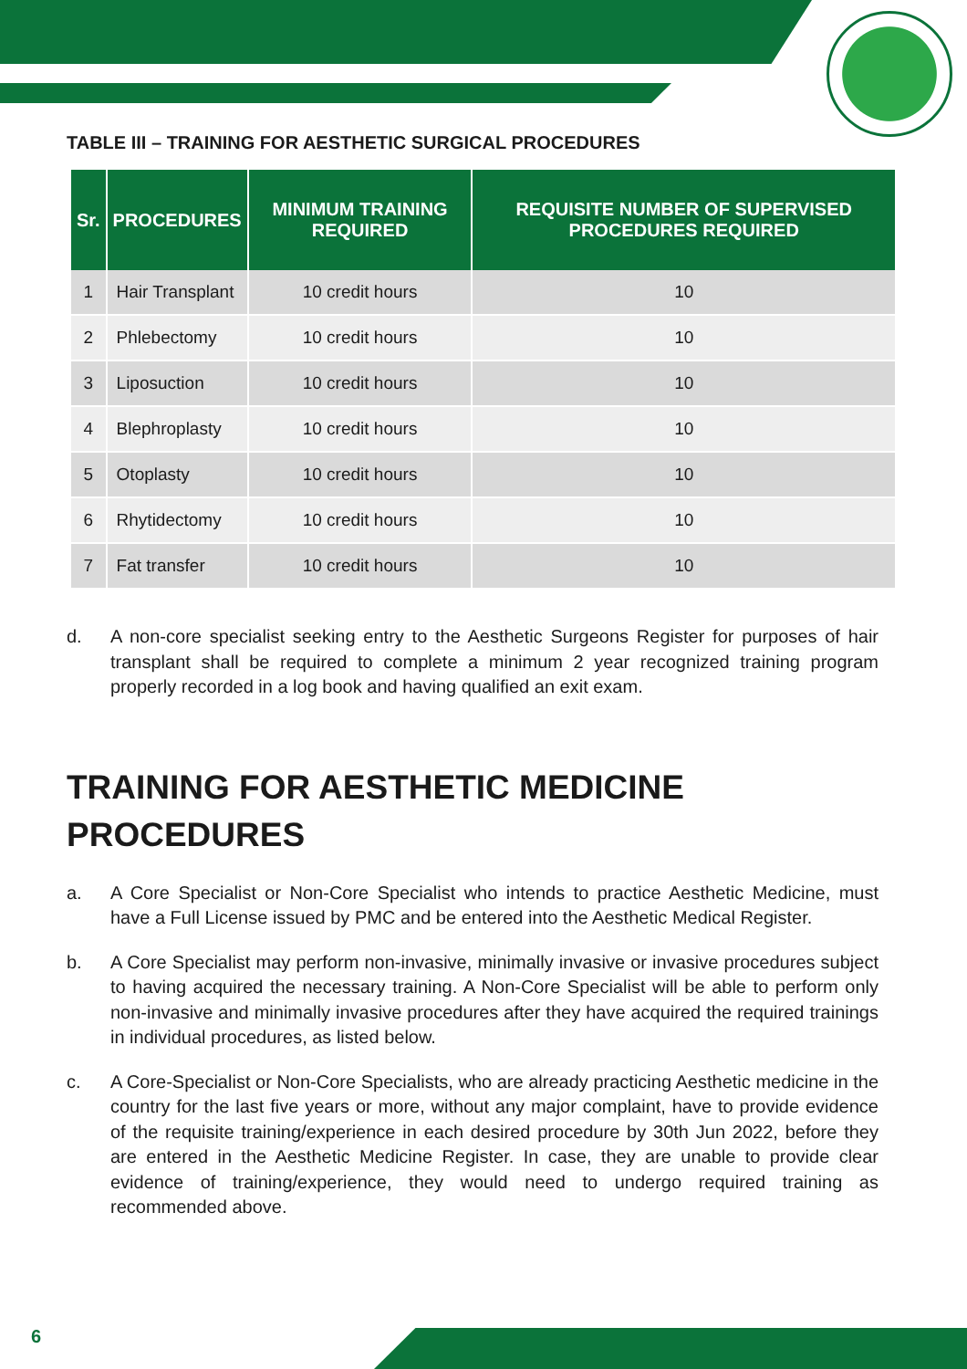TABLE III – TRAINING FOR AESTHETIC SURGICAL PROCEDURES
| Sr. | PROCEDURES | MINIMUM TRAINING REQUIRED | REQUISITE NUMBER OF SUPERVISED PROCEDURES REQUIRED |
| --- | --- | --- | --- |
| 1 | Hair Transplant | 10 credit hours | 10 |
| 2 | Phlebectomy | 10 credit hours | 10 |
| 3 | Liposuction | 10 credit hours | 10 |
| 4 | Blephroplasty | 10 credit hours | 10 |
| 5 | Otoplasty | 10 credit hours | 10 |
| 6 | Rhytidectomy | 10 credit hours | 10 |
| 7 | Fat transfer | 10 credit hours | 10 |
d. A non-core specialist seeking entry to the Aesthetic Surgeons Register for purposes of hair transplant shall be required to complete a minimum 2 year recognized training program properly recorded in a log book and having qualified an exit exam.
TRAINING FOR AESTHETIC MEDICINE PROCEDURES
a. A Core Specialist or Non-Core Specialist who intends to practice Aesthetic Medicine, must have a Full License issued by PMC and be entered into the Aesthetic Medical Register.
b. A Core Specialist may perform non-invasive, minimally invasive or invasive procedures subject to having acquired the necessary training. A Non-Core Specialist will be able to perform only non-invasive and minimally invasive procedures after they have acquired the required trainings in individual procedures, as listed below.
c. A Core-Specialist or Non-Core Specialists, who are already practicing Aesthetic medicine in the country for the last five years or more, without any major complaint, have to provide evidence of the requisite training/experience in each desired procedure by 30th Jun 2022, before they are entered in the Aesthetic Medicine Register. In case, they are unable to provide clear evidence of training/experience, they would need to undergo required training as recommended above.
6